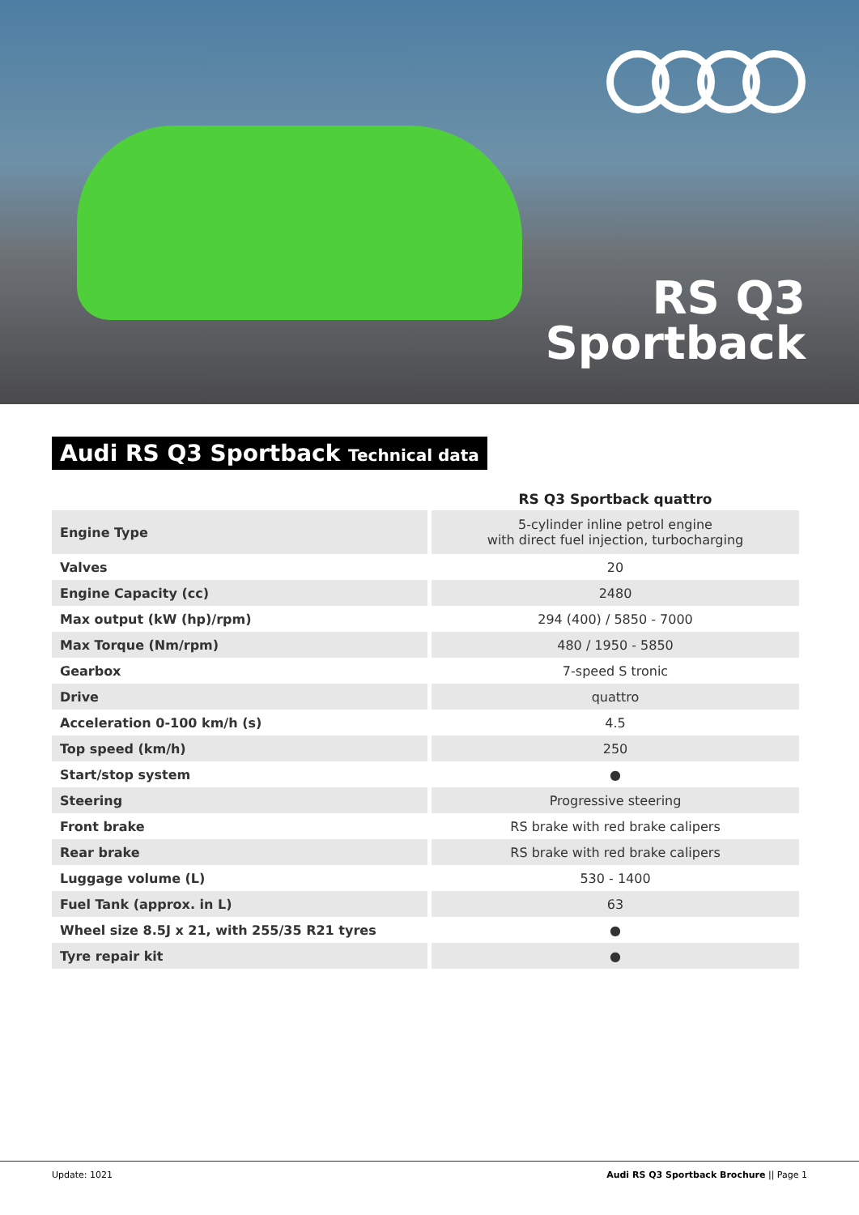RS Q3
Sportback
Audi RS Q3 Sportback Technical data
| | RS Q3 Sportback quattro |
| --- | --- |
| Engine Type | 5-cylinder inline petrol engine with direct fuel injection, turbocharging |
| Valves | 20 |
| Engine Capacity (cc) | 2480 |
| Max output (kW (hp)/rpm) | 294 (400) / 5850 - 7000 |
| Max Torque (Nm/rpm) | 480 / 1950 - 5850 |
| Gearbox | 7-speed S tronic |
| Drive | quattro |
| Acceleration 0-100 km/h (s) | 4.5 |
| Top speed (km/h) | 250 |
| Start/stop system | ● |
| Steering | Progressive steering |
| Front brake | RS brake with red brake calipers |
| Rear brake | RS brake with red brake calipers |
| Luggage volume (L) | 530 - 1400 |
| Fuel Tank (approx. in L) | 63 |
| Wheel size 8.5J x 21, with 255/35 R21 tyres | ● |
| Tyre repair kit | ● |
Update: 1021 Audi RS Q3 Sportback Brochure || Page 1